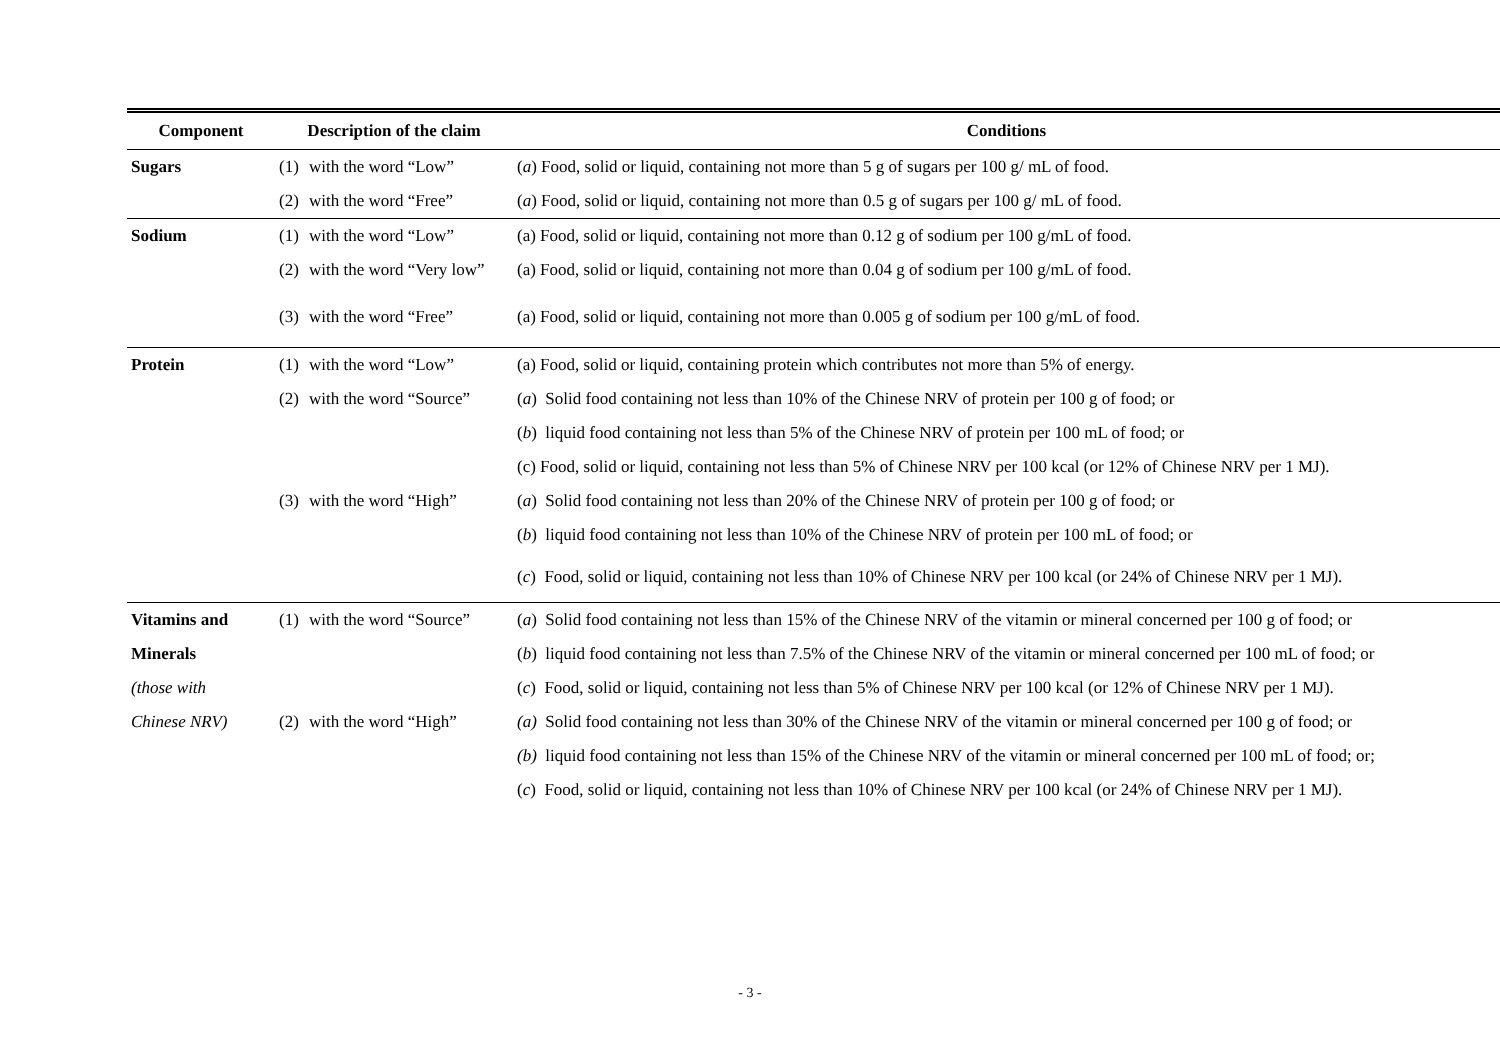| Component | Description of the claim | Conditions |
| --- | --- | --- |
| Sugars | (1) with the word “Low” | ( a ) Food, solid or liquid, containing not more than 5 g of sugars per 100 g/ mL of food. |
| | (2) with the word “Free” | ( a ) Food, solid or liquid, containing not more than 0.5 g of sugars per 100 g/ mL of food. |
| Sodium | (1) with the word “Low” | (a) Food, solid or liquid, containing not more than 0.12 g of sodium per 100 g/mL of food. |
| | (2) with the word “Very low” | (a) Food, solid or liquid, containing not more than 0.04 g of sodium per 100 g/mL of food. |
| | (3) with the word “Free” | (a) Food, solid or liquid, containing not more than 0.005 g of sodium per 100 g/mL of food. |
| Protein | (1) with the word “Low” | (a) Food, solid or liquid, containing protein which contributes not more than 5% of energy. |
| | (2) with the word “Source” | ( a ) Solid food containing not less than 10% of the Chinese NRV of protein per 100 g of food; or |
| | | ( b ) liquid food containing not less than 5% of the Chinese NRV of protein per 100 mL of food; or |
| | | (c) Food, solid or liquid, containing not less than 5% of Chinese NRV per 100 kcal (or 12% of Chinese NRV per 1 MJ). |
| | (3) with the word “High” | ( a ) Solid food containing not less than 20% of the Chinese NRV of protein per 100 g of food; or |
| | | ( b ) liquid food containing not less than 10% of the Chinese NRV of protein per 100 mL of food; or |
| | | ( c ) Food, solid or liquid, containing not less than 10% of Chinese NRV per 100 kcal (or 24% of Chinese NRV per 1 MJ). |
| Vitamins and | (1) with the word “Source” | ( a ) Solid food containing not less than 15% of the Chinese NRV of the vitamin or mineral concerned per 100 g of food; or |
| Minerals | | ( b ) liquid food containing not less than 7.5% of the Chinese NRV of the vitamin or mineral concerned per 100 mL of food; or |
| (those with | | ( c ) Food, solid or liquid, containing not less than 5% of Chinese NRV per 100 kcal (or 12% of Chinese NRV per 1 MJ). |
| Chinese NRV) | (2) with the word “High” | (a) Solid food containing not less than 30% of the Chinese NRV of the vitamin or mineral concerned per 100 g of food; or |
| | | (b) liquid food containing not less than 15% of the Chinese NRV of the vitamin or mineral concerned per 100 mL of food; or; |
| | | ( c ) Food, solid or liquid, containing not less than 10% of Chinese NRV per 100 kcal (or 24% of Chinese NRV per 1 MJ). |
- 3 -